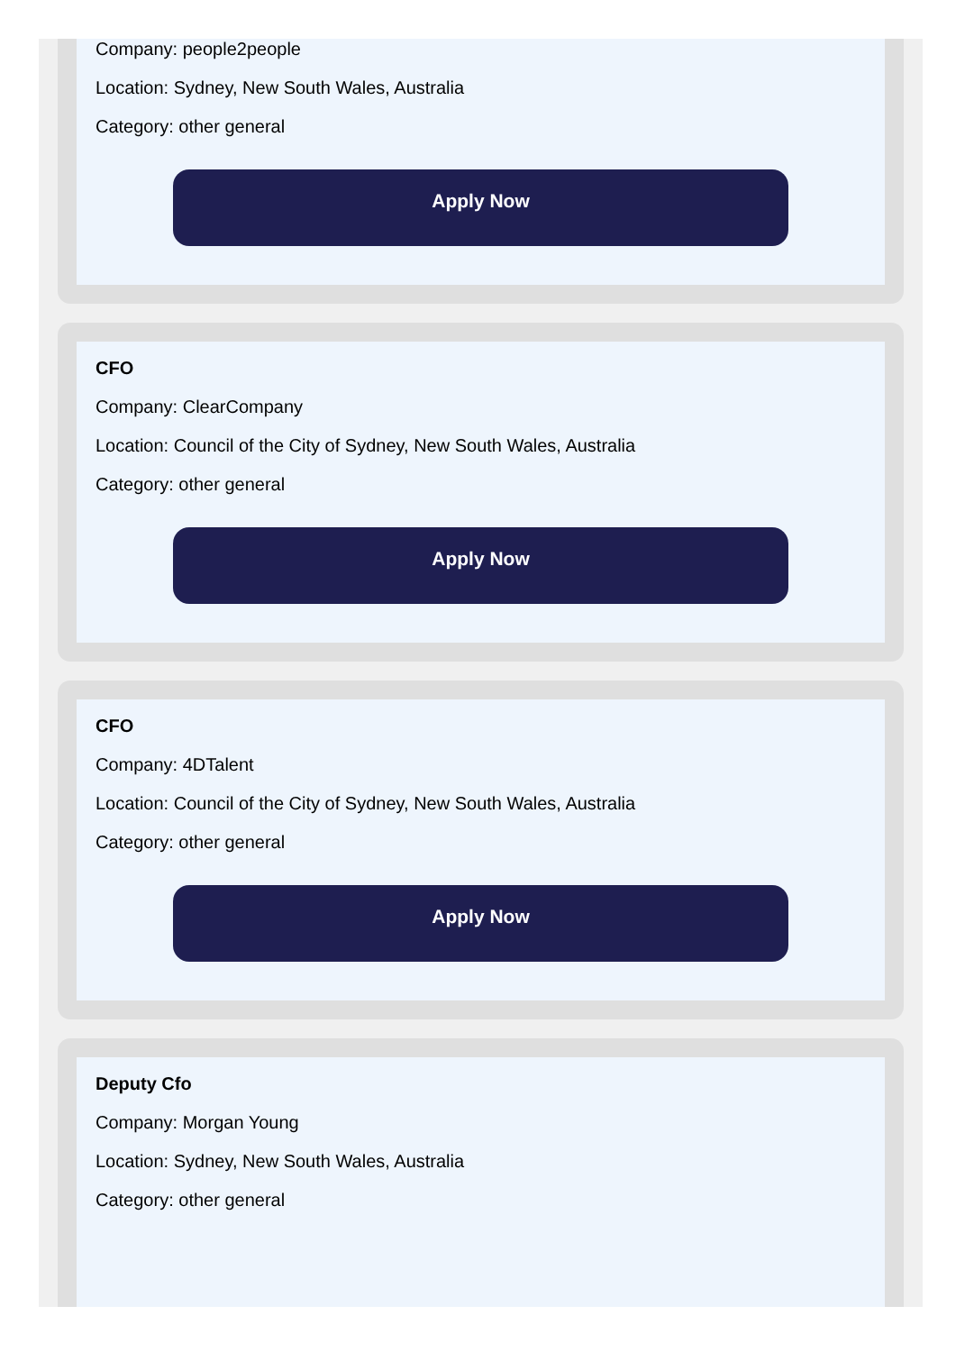Company: people2people
Location: Sydney, New South Wales, Australia
Category: other general
Apply Now
CFO
Company: ClearCompany
Location: Council of the City of Sydney, New South Wales, Australia
Category: other general
Apply Now
CFO
Company: 4DTalent
Location: Council of the City of Sydney, New South Wales, Australia
Category: other general
Apply Now
Deputy Cfo
Company: Morgan Young
Location: Sydney, New South Wales, Australia
Category: other general